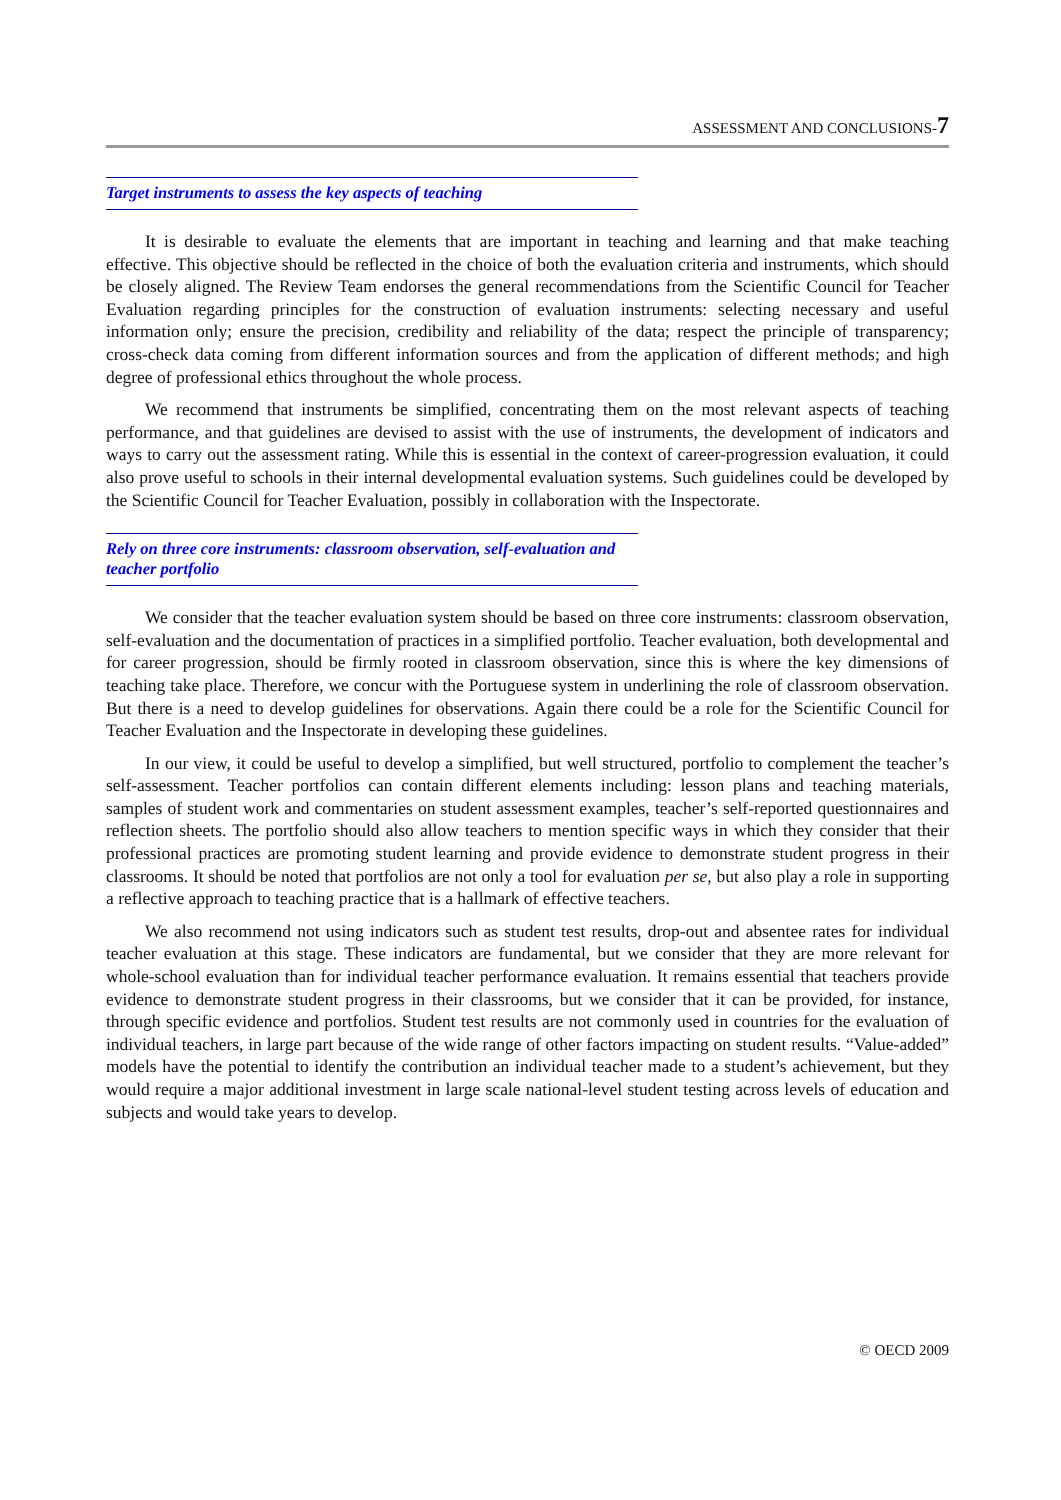ASSESSMENT AND CONCLUSIONS-7
Target instruments to assess the key aspects of teaching
It is desirable to evaluate the elements that are important in teaching and learning and that make teaching effective. This objective should be reflected in the choice of both the evaluation criteria and instruments, which should be closely aligned. The Review Team endorses the general recommendations from the Scientific Council for Teacher Evaluation regarding principles for the construction of evaluation instruments: selecting necessary and useful information only; ensure the precision, credibility and reliability of the data; respect the principle of transparency; cross-check data coming from different information sources and from the application of different methods; and high degree of professional ethics throughout the whole process.
We recommend that instruments be simplified, concentrating them on the most relevant aspects of teaching performance, and that guidelines are devised to assist with the use of instruments, the development of indicators and ways to carry out the assessment rating. While this is essential in the context of career-progression evaluation, it could also prove useful to schools in their internal developmental evaluation systems. Such guidelines could be developed by the Scientific Council for Teacher Evaluation, possibly in collaboration with the Inspectorate.
Rely on three core instruments: classroom observation, self-evaluation and teacher portfolio
We consider that the teacher evaluation system should be based on three core instruments: classroom observation, self-evaluation and the documentation of practices in a simplified portfolio. Teacher evaluation, both developmental and for career progression, should be firmly rooted in classroom observation, since this is where the key dimensions of teaching take place. Therefore, we concur with the Portuguese system in underlining the role of classroom observation. But there is a need to develop guidelines for observations. Again there could be a role for the Scientific Council for Teacher Evaluation and the Inspectorate in developing these guidelines.
In our view, it could be useful to develop a simplified, but well structured, portfolio to complement the teacher’s self-assessment. Teacher portfolios can contain different elements including: lesson plans and teaching materials, samples of student work and commentaries on student assessment examples, teacher’s self-reported questionnaires and reflection sheets. The portfolio should also allow teachers to mention specific ways in which they consider that their professional practices are promoting student learning and provide evidence to demonstrate student progress in their classrooms. It should be noted that portfolios are not only a tool for evaluation per se, but also play a role in supporting a reflective approach to teaching practice that is a hallmark of effective teachers.
We also recommend not using indicators such as student test results, drop-out and absentee rates for individual teacher evaluation at this stage. These indicators are fundamental, but we consider that they are more relevant for whole-school evaluation than for individual teacher performance evaluation. It remains essential that teachers provide evidence to demonstrate student progress in their classrooms, but we consider that it can be provided, for instance, through specific evidence and portfolios. Student test results are not commonly used in countries for the evaluation of individual teachers, in large part because of the wide range of other factors impacting on student results. “Value-added” models have the potential to identify the contribution an individual teacher made to a student’s achievement, but they would require a major additional investment in large scale national-level student testing across levels of education and subjects and would take years to develop.
© OECD 2009